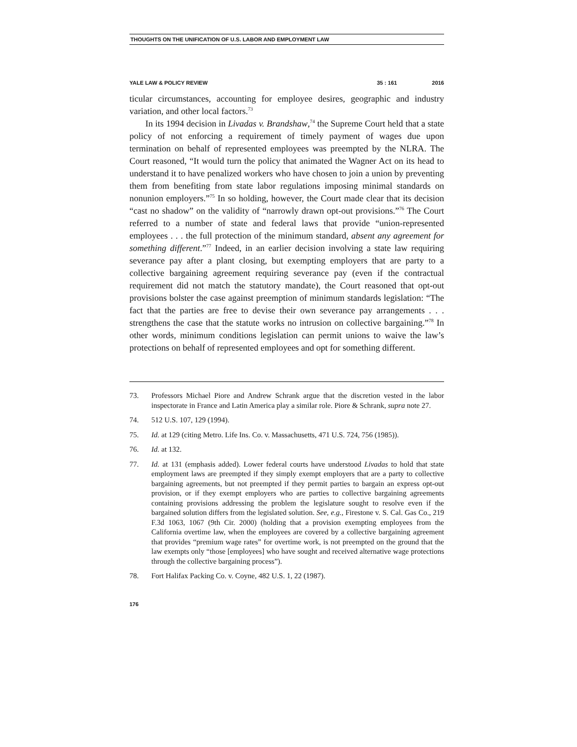THOUGHTS ON THE UNIFICATION OF U.S. LABOR AND EMPLOYMENT LAW
YALE LAW & POLICY REVIEW 35 : 161 2016
ticular circumstances, accounting for employee desires, geographic and industry variation, and other local factors.<sup>73</sup>
In its 1994 decision in Livadas v. Brandshaw,<sup>74</sup> the Supreme Court held that a state policy of not enforcing a requirement of timely payment of wages due upon termination on behalf of represented employees was preempted by the NLRA. The Court reasoned, “It would turn the policy that animated the Wagner Act on its head to understand it to have penalized workers who have chosen to join a union by preventing them from benefiting from state labor regulations imposing minimal standards on nonunion employers.”<sup>75</sup> In so holding, however, the Court made clear that its decision “cast no shadow” on the validity of “narrowly drawn opt-out provisions.”<sup>76</sup> The Court referred to a number of state and federal laws that provide “union-represented employees . . . the full protection of the minimum standard, absent any agreement for something different.”<sup>77</sup> Indeed, in an earlier decision involving a state law requiring severance pay after a plant closing, but exempting employers that are party to a collective bargaining agreement requiring severance pay (even if the contractual requirement did not match the statutory mandate), the Court reasoned that opt-out provisions bolster the case against preemption of minimum standards legislation: “The fact that the parties are free to devise their own severance pay arrangements . . . strengthens the case that the statute works no intrusion on collective bargaining.”<sup>78</sup> In other words, minimum conditions legislation can permit unions to waive the law’s protections on behalf of represented employees and opt for something different.
73. Professors Michael Piore and Andrew Schrank argue that the discretion vested in the labor inspectorate in France and Latin America play a similar role. Piore & Schrank, supra note 27.
74. 512 U.S. 107, 129 (1994).
75. Id. at 129 (citing Metro. Life Ins. Co. v. Massachusetts, 471 U.S. 724, 756 (1985)).
76. Id. at 132.
77. Id. at 131 (emphasis added). Lower federal courts have understood Livadas to hold that state employment laws are preempted if they simply exempt employers that are a party to collective bargaining agreements, but not preempted if they permit parties to bargain an express opt-out provision, or if they exempt employers who are parties to collective bargaining agreements containing provisions addressing the problem the legislature sought to resolve even if the bargained solution differs from the legislated solution. See, e.g., Firestone v. S. Cal. Gas Co., 219 F.3d 1063, 1067 (9th Cir. 2000) (holding that a provision exempting employees from the California overtime law, when the employees are covered by a collective bargaining agreement that provides “premium wage rates” for overtime work, is not preempted on the ground that the law exempts only “those [employees] who have sought and received alternative wage protections through the collective bargaining process”).
78. Fort Halifax Packing Co. v. Coyne, 482 U.S. 1, 22 (1987).
176